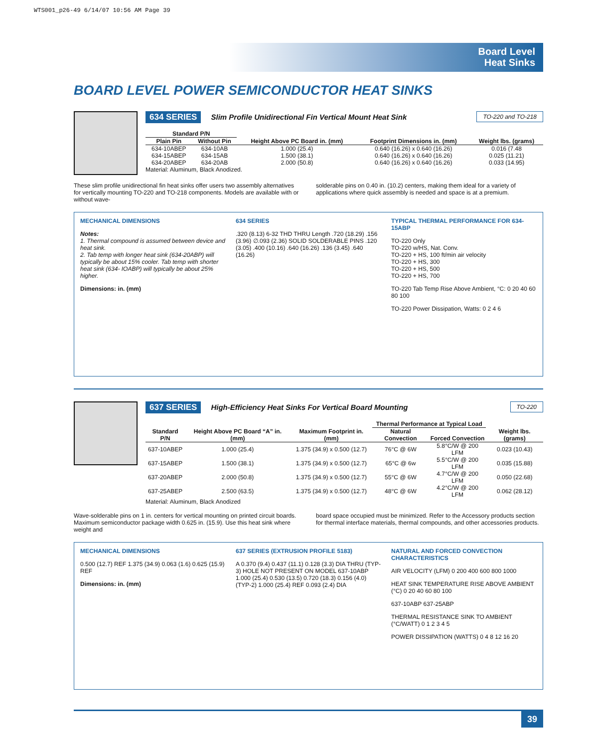WTS001_p26-49 6/14/07 10:56 AM Page 39
Board Level
Heat Sinks
BOARD LEVEL POWER SEMICONDUCTOR HEAT SINKS
634 SERIES Slim Profile Unidirectional Fin Vertical Mount Heat Sink TO-220 and TO-218
| Standard P/N | | Height Above PC Board in. (mm) | Footprint Dimensions in. (mm) | Weight lbs. (grams) |
| --- | --- | --- | --- | --- |
| Plain Pin | Without Pin | | | |
| 634-10ABEP | 634-10AB | 1.000 (25.4) | 0.640 (16.26) x 0.640 (16.26) | 0.016 (7.48 |
| 634-15ABEP | 634-15AB | 1.500 (38.1) | 0.640 (16.26) x 0.640 (16.26) | 0.025 (11.21) |
| 634-20ABEP | 634-20AB | 2.000 (50.8) | 0.640 (16.26) x 0.640 (16.26) | 0.033 (14.95) |
Material: Aluminum, Black Anodized.
These slim profile unidirectional fin heat sinks offer users two assembly alternatives for vertically mounting TO-220 and TO-218 components. Models are available with or without wave-
solderable pins on 0.40 in. (10.2) centers, making them ideal for a variety of applications where quick assembly is needed and space is at a premium.
MECHANICAL DIMENSIONS
Notes:
1. Thermal compound is assumed between device and heat sink.
2. Tab temp with longer heat sink (634-20ABP) will typically be about 15% cooler. Tab temp with shorter heat sink (634- IOABP) will typically be about 25% higher.
Dimensions: in. (mm)
634 SERIES
.320 (8.13) 6-32 THD THRU Length .720 (18.29) .156 (3.96) ∅.093 (2.36) SOLID SOLDERABLE PINS .120 (3.05) .400 (10.16) .640 (16.26) .136 (3.45) .640 (16.26)
TYPICAL THERMAL PERFORMANCE FOR 634-15ABP
TO-220 Only
TO-220 w/HS, Nat. Conv.
TO-220 + HS, 100 ft/min air velocity
TO-220 + HS, 300
TO-220 + HS, 500
TO-220 + HS, 700
TO-220 Tab Temp Rise Above Ambient, °C: 0 20 40 60 80 100
TO-220 Power Dissipation, Watts: 0 2 4 6
637 SERIES High-Efficiency Heat Sinks For Vertical Board Mounting TO-220
| Standard P/N | Height Above PC Board “A” in. (mm) | Maximum Footprint in. (mm) | Thermal Performance at Typical Load | | Weight lbs. (grams) |
| --- | --- | --- | --- | --- | --- |
| | | | Natural Convection | Forced Convection | |
| 637-10ABEP | 1.000 (25.4) | 1.375 (34.9) x 0.500 (12.7) | 76°C @ 6W | 5.8°C/W @ 200 LFM | 0.023 (10.43) |
| 637-15ABEP | 1.500 (38.1) | 1.375 (34.9) x 0.500 (12.7) | 65°C @ 6w | 5.5°C/W @ 200 LFM | 0.035 (15.88) |
| 637-20ABEP | 2.000 (50.8) | 1.375 (34.9) x 0.500 (12.7) | 55°C @ 6W | 4.7°C/W @ 200 LFM | 0.050 (22.68) |
| 637-25ABEP | 2.500 (63.5) | 1.375 (34.9) x 0.500 (12.7) | 48°C @ 6W | 4.2°C/W @ 200 LFM | 0.062 (28.12) |
Material: Aluminum, Black Anodized
Wave-solderable pins on 1 in. centers for vertical mounting on printed circuit boards. Maximum semiconductor package width 0.625 in. (15.9). Use this heat sink where weight and
board space occupied must be minimized. Refer to the Accessory products section for thermal interface materials, thermal compounds, and other accessories products.
MECHANICAL DIMENSIONS
0.500 (12.7) REF 1.375 (34.9) 0.063 (1.6) 0.625 (15.9) REF
Dimensions: in. (mm)
637 SERIES (EXTRUSION PROFILE 5183)
A 0.370 (9.4) 0.437 (11.1) 0.128 (3.3) DIA THRU (TYP-3) HOLE NOT PRESENT ON MODEL 637-10ABP 1.000 (25.4) 0.530 (13.5) 0.720 (18.3) 0.156 (4.0) (TYP-2) 1.000 (25.4) REF 0.093 (2.4) DIA
NATURAL AND FORCED CONVECTION CHARACTERISTICS
AIR VELOCITY (LFM) 0 200 400 600 800 1000
HEAT SINK TEMPERATURE RISE ABOVE AMBIENT (°C) 0 20 40 60 80 100
637-10ABP 637-25ABP
THERMAL RESISTANCE SINK TO AMBIENT (°C/WATT) 0 1 2 3 4 5
POWER DISSIPATION (WATTS) 0 4 8 12 16 20
39